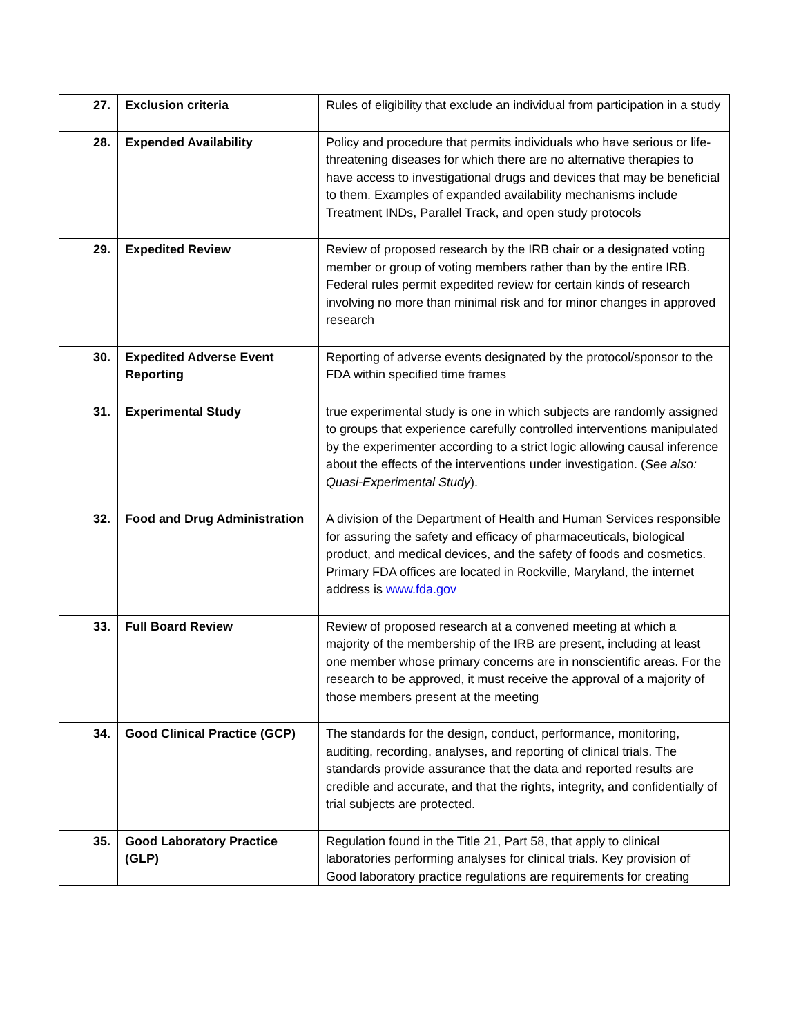| 27. | Exclusion criteria | Rules of eligibility that exclude an individual from participation in a study |
| 28. | Expended Availability | Policy and procedure that permits individuals who have serious or life-threatening diseases for which there are no alternative therapies to have access to investigational drugs and devices that may be beneficial to them. Examples of expanded availability mechanisms include Treatment INDs, Parallel Track, and open study protocols |
| 29. | Expedited Review | Review of proposed research by the IRB chair or a designated voting member or group of voting members rather than by the entire IRB. Federal rules permit expedited review for certain kinds of research involving no more than minimal risk and for minor changes in approved research |
| 30. | Expedited Adverse Event Reporting | Reporting of adverse events designated by the protocol/sponsor to the FDA within specified time frames |
| 31. | Experimental Study | true experimental study is one in which subjects are randomly assigned to groups that experience carefully controlled interventions manipulated by the experimenter according to a strict logic allowing causal inference about the effects of the interventions under investigation. ( See also: Quasi-Experimental Study ). |
| 32. | Food and Drug Administration | A division of the Department of Health and Human Services responsible for assuring the safety and efficacy of pharmaceuticals, biological product, and medical devices, and the safety of foods and cosmetics. Primary FDA offices are located in Rockville, Maryland, the internet address is www.fda.gov |
| 33. | Full Board Review | Review of proposed research at a convened meeting at which a majority of the membership of the IRB are present, including at least one member whose primary concerns are in nonscientific areas. For the research to be approved, it must receive the approval of a majority of those members present at the meeting |
| 34. | Good Clinical Practice (GCP) | The standards for the design, conduct, performance, monitoring, auditing, recording, analyses, and reporting of clinical trials. The standards provide assurance that the data and reported results are credible and accurate, and that the rights, integrity, and confidentially of trial subjects are protected. |
| 35. | Good Laboratory Practice (GLP) | Regulation found in the Title 21, Part 58, that apply to clinical laboratories performing analyses for clinical trials. Key provision of Good laboratory practice regulations are requirements for creating |